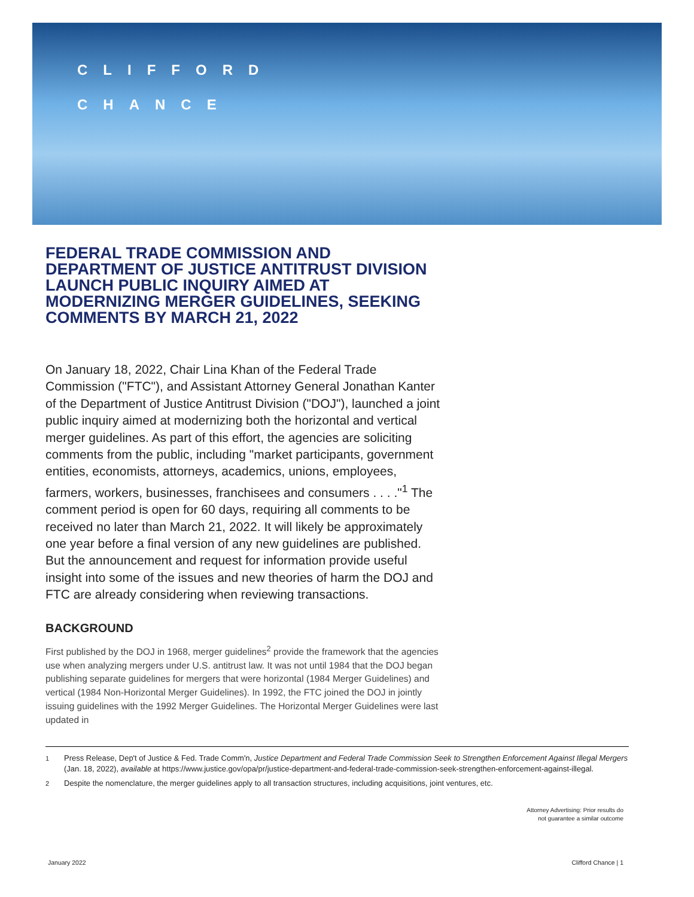CLIFFORD
CHANCE
FEDERAL TRADE COMMISSION AND DEPARTMENT OF JUSTICE ANTITRUST DIVISION LAUNCH PUBLIC INQUIRY AIMED AT MODERNIZING MERGER GUIDELINES, SEEKING COMMENTS BY MARCH 21, 2022
On January 18, 2022, Chair Lina Khan of the Federal Trade Commission ("FTC"), and Assistant Attorney General Jonathan Kanter of the Department of Justice Antitrust Division ("DOJ"), launched a joint public inquiry aimed at modernizing both the horizontal and vertical merger guidelines. As part of this effort, the agencies are soliciting comments from the public, including "market participants, government entities, economists, attorneys, academics, unions, employees, farmers, workers, businesses, franchisees and consumers . . . ."<sup>1</sup> The comment period is open for 60 days, requiring all comments to be received no later than March 21, 2022. It will likely be approximately one year before a final version of any new guidelines are published. But the announcement and request for information provide useful insight into some of the issues and new theories of harm the DOJ and FTC are already considering when reviewing transactions.
BACKGROUND
First published by the DOJ in 1968, merger guidelines<sup>2</sup> provide the framework that the agencies use when analyzing mergers under U.S. antitrust law. It was not until 1984 that the DOJ began publishing separate guidelines for mergers that were horizontal (1984 Merger Guidelines) and vertical (1984 Non-Horizontal Merger Guidelines). In 1992, the FTC joined the DOJ in jointly issuing guidelines with the 1992 Merger Guidelines. The Horizontal Merger Guidelines were last updated in
1
Press Release, Dep't of Justice & Fed. Trade Comm'n, Justice Department and Federal Trade Commission Seek to Strengthen Enforcement Against Illegal Mergers (Jan. 18, 2022), available at https://www.justice.gov/opa/pr/justice-department-and-federal-trade-commission-seek-strengthen-enforcement-against-illegal.
2
Despite the nomenclature, the merger guidelines apply to all transaction structures, including acquisitions, joint ventures, etc.
Attorney Advertising: Prior results do
not guarantee a similar outcome
January 2022 Clifford Chance | 1